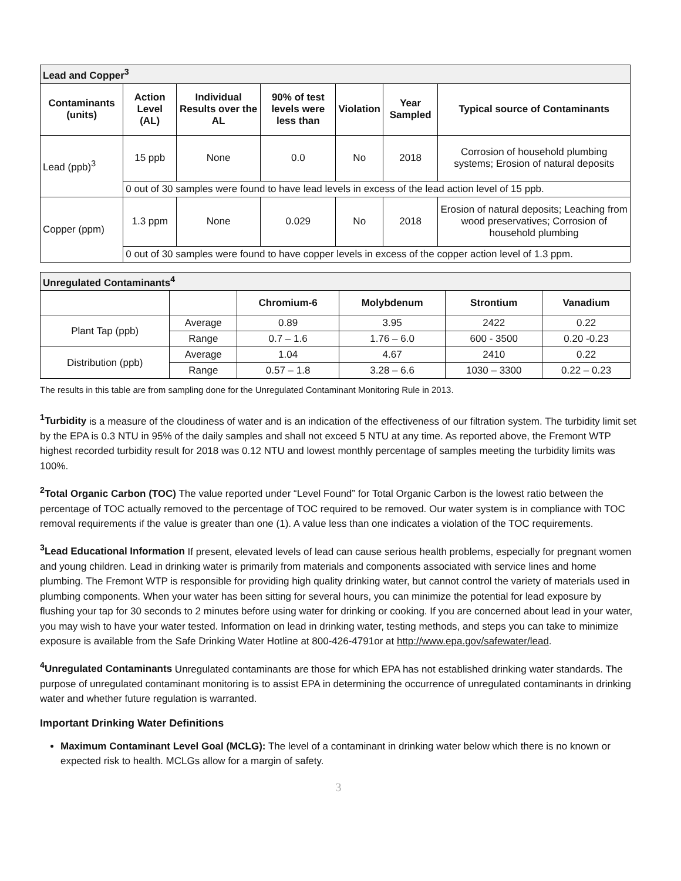| Lead and Copper<sup>3</sup> | | | | | | |
| Contaminants (units) | Action Level (AL) | Individual Results over the AL | 90% of test levels were less than | Violation | Year Sampled | Typical source of Contaminants |
| Lead (ppb)<sup>3</sup> | 15 ppb | None | 0.0 | No | 2018 | Corrosion of household plumbing systems; Erosion of natural deposits |
| | 0 out of 30 samples were found to have lead levels in excess of the lead action level of 15 ppb. | | | | | |
| Copper (ppm) | 1.3 ppm | None | 0.029 | No | 2018 | Erosion of natural deposits; Leaching from wood preservatives; Corrosion of household plumbing |
| | 0 out of 30 samples were found to have copper levels in excess of the copper action level of 1.3 ppm. | | | | | |
| Unregulated Contaminants<sup>4</sup> | | | | | |
| | | Chromium-6 | Molybdenum | Strontium | Vanadium |
| Plant Tap (ppb) | Average | 0.89 | 3.95 | 2422 | 0.22 |
| | Range | 0.7 – 1.6 | 1.76 – 6.0 | 600 - 3500 | 0.20 -0.23 |
| Distribution (ppb) | Average | 1.04 | 4.67 | 2410 | 0.22 |
| | Range | 0.57 – 1.8 | 3.28 – 6.6 | 1030 – 3300 | 0.22 – 0.23 |
The results in this table are from sampling done for the Unregulated Contaminant Monitoring Rule in 2013.
<sup>1</sup> Turbidity is a measure of the cloudiness of water and is an indication of the effectiveness of our filtration system. The turbidity limit set by the EPA is 0.3 NTU in 95% of the daily samples and shall not exceed 5 NTU at any time. As reported above, the Fremont WTP highest recorded turbidity result for 2018 was 0.12 NTU and lowest monthly percentage of samples meeting the turbidity limits was 100%.
<sup>2</sup> Total Organic Carbon (TOC) The value reported under “Level Found” for Total Organic Carbon is the lowest ratio between the percentage of TOC actually removed to the percentage of TOC required to be removed. Our water system is in compliance with TOC removal requirements if the value is greater than one (1). A value less than one indicates a violation of the TOC requirements.
<sup>3</sup> Lead Educational Information If present, elevated levels of lead can cause serious health problems, especially for pregnant women and young children. Lead in drinking water is primarily from materials and components associated with service lines and home plumbing. The Fremont WTP is responsible for providing high quality drinking water, but cannot control the variety of materials used in plumbing components. When your water has been sitting for several hours, you can minimize the potential for lead exposure by flushing your tap for 30 seconds to 2 minutes before using water for drinking or cooking. If you are concerned about lead in your water, you may wish to have your water tested. Information on lead in drinking water, testing methods, and steps you can take to minimize exposure is available from the Safe Drinking Water Hotline at 800-426-4791or at http://www.epa.gov/safewater/lead.
<sup>4</sup> Unregulated Contaminants Unregulated contaminants are those for which EPA has not established drinking water standards. The purpose of unregulated contaminant monitoring is to assist EPA in determining the occurrence of unregulated contaminants in drinking water and whether future regulation is warranted.
Important Drinking Water Definitions
Maximum Contaminant Level Goal (MCLG): The level of a contaminant in drinking water below which there is no known or expected risk to health. MCLGs allow for a margin of safety.
3